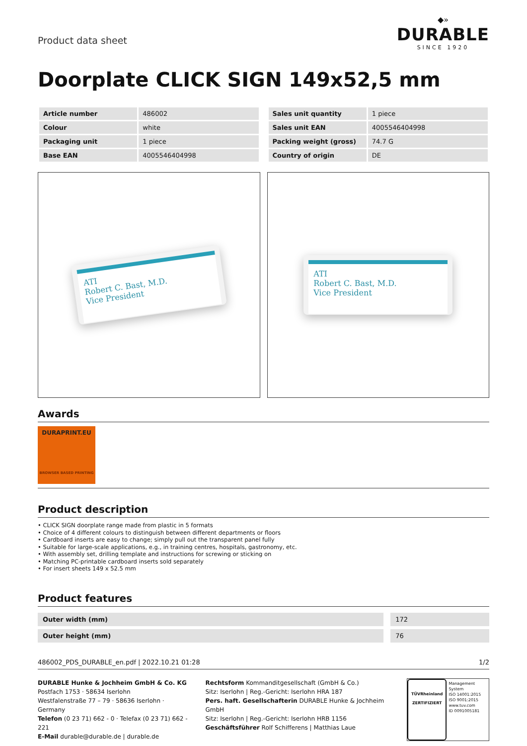Product data sheet
◆»
DURABLE
SINCE 1920
Doorplate CLICK SIGN 149x52,5 mm
| Article number | 486002 |
| Colour | white |
| Packaging unit | 1 piece |
| Base EAN | 4005546404998 |
| Sales unit quantity | 1 piece |
| Sales unit EAN | 4005546404998 |
| Packing weight (gross) | 74.7 G |
| Country of origin | DE |
ATI
Robert C. Bast, M.D.
Vice President
ATI
Robert C. Bast, M.D.
Vice President
Awards
DURAPRINT.EU
BROWSER BASED PRINTING
Product description
• CLICK SIGN doorplate range made from plastic in 5 formats
• Choice of 4 different colours to distinguish between different departments or floors
• Cardboard inserts are easy to change; simply pull out the transparent panel fully
• Suitable for large-scale applications, e.g., in training centres, hospitals, gastronomy, etc.
• With assembly set, drilling template and instructions for screwing or sticking on
• Matching PC-printable cardboard inserts sold separately
• For insert sheets 149 x 52.5 mm
Product features
| Outer width (mm) | 172 |
| Outer height (mm) | 76 |
486002_PDS_DURABLE_en.pdf | 2022.10.21 01:28 1/2
DURABLE Hunke & Jochheim GmbH & Co. KG
Postfach 1753 · 58634 Iserlohn
Westfalenstraße 77 – 79 · 58636 Iserlohn · Germany
Telefon (0 23 71) 662 - 0 · Telefax (0 23 71) 662 - 221
E-Mail durable@durable.de | durable.de
Rechtsform Kommanditgesellschaft (GmbH & Co.)
Sitz: Iserlohn | Reg.-Gericht: Iserlohn HRA 187
Pers. haft. Gesellschafterin DURABLE Hunke & Jochheim GmbH
Sitz: Iserlohn | Reg.-Gericht: Iserlohn HRB 1156
Geschäftsführer Rolf Schifferens | Matthias Laue
TÜVRheinland
ZERTIFIZIERT
Management System
ISO 14001:2015
ISO 9001:2015
www.tuv.com
ID 0091005181